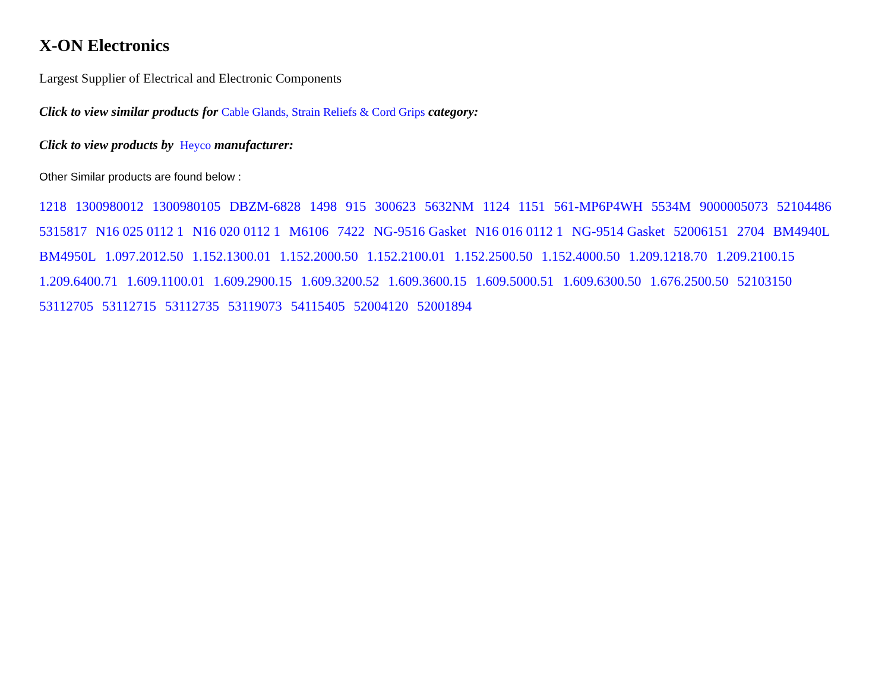X-ON Electronics
Largest Supplier of Electrical and Electronic Components
Click to view similar products for Cable Glands, Strain Reliefs & Cord Grips category:
Click to view products by Heyco manufacturer:
Other Similar products are found below :
1218 1300980012 1300980105 DBZM-6828 1498 915 300623 5632NM 1124 1151 561-MP6P4WH 5534M 9000005073 52104486 5315817 N16 025 0112 1 N16 020 0112 1 M6106 7422 NG-9516 Gasket N16 016 0112 1 NG-9514 Gasket 52006151 2704 BM4940L BM4950L 1.097.2012.50 1.152.1300.01 1.152.2000.50 1.152.2100.01 1.152.2500.50 1.152.4000.50 1.209.1218.70 1.209.2100.15 1.209.6400.71 1.609.1100.01 1.609.2900.15 1.609.3200.52 1.609.3600.15 1.609.5000.51 1.609.6300.50 1.676.2500.50 52103150 53112705 53112715 53112735 53119073 54115405 52004120 52001894